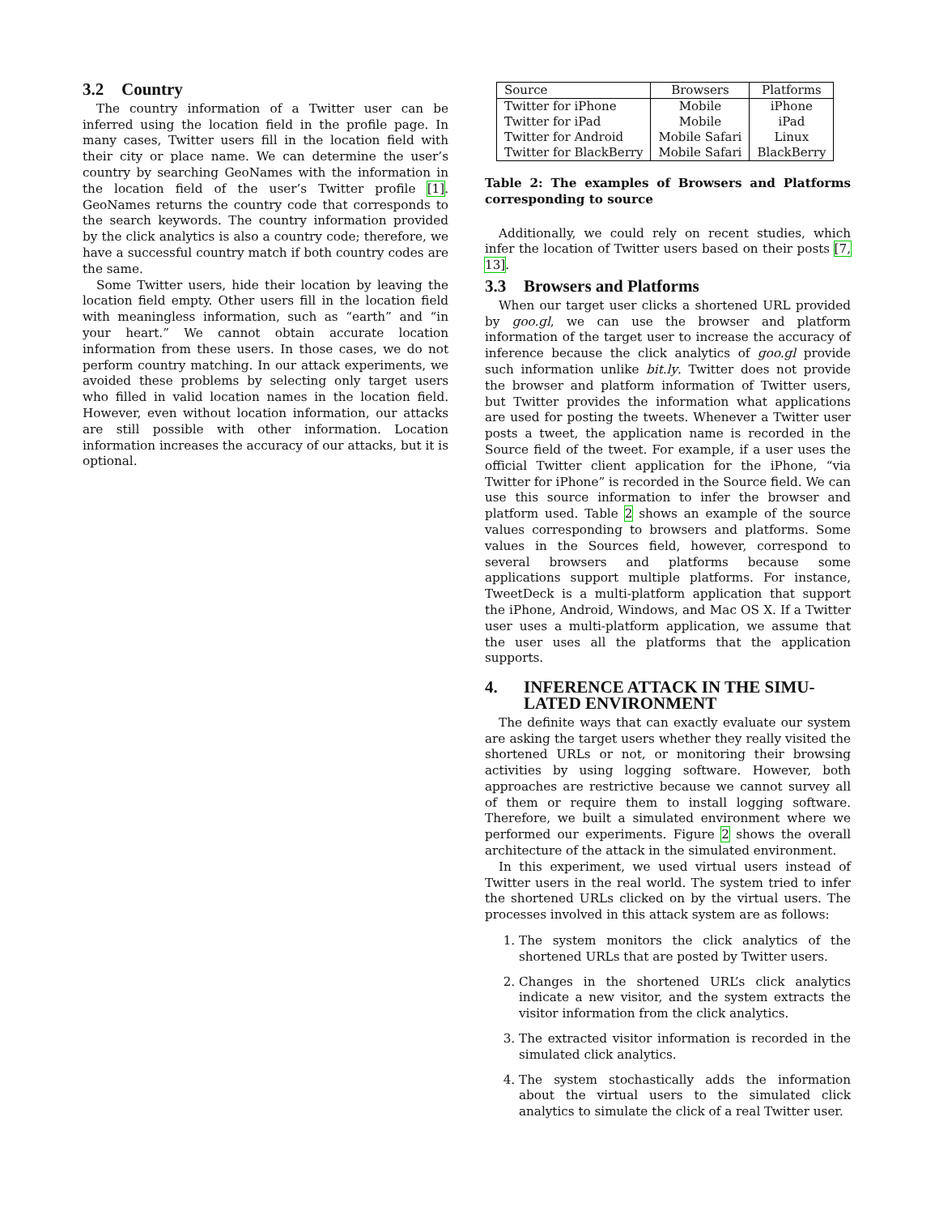3.2 Country
The country information of a Twitter user can be inferred using the location field in the profile page. In many cases, Twitter users fill in the location field with their city or place name. We can determine the user’s country by searching GeoNames with the information in the location field of the user’s Twitter profile [1]. GeoNames returns the country code that corresponds to the search keywords. The country information provided by the click analytics is also a country code; therefore, we have a successful country match if both country codes are the same.
Some Twitter users, hide their location by leaving the location field empty. Other users fill in the location field with meaningless information, such as “earth” and “in your heart.” We cannot obtain accurate location information from these users. In those cases, we do not perform country matching. In our attack experiments, we avoided these problems by selecting only target users who filled in valid location names in the location field. However, even without location information, our attacks are still possible with other information. Location information increases the accuracy of our attacks, but it is optional.
| Source | Browsers | Platforms |
| --- | --- | --- |
| Twitter for iPhone | Mobile | iPhone |
| Twitter for iPad | Mobile | iPad |
| Twitter for Android | Mobile Safari | Linux |
| Twitter for BlackBerry | Mobile Safari | BlackBerry |
Table 2: The examples of Browsers and Platforms corresponding to source
Additionally, we could rely on recent studies, which infer the location of Twitter users based on their posts [7, 13].
3.3 Browsers and Platforms
When our target user clicks a shortened URL provided by goo.gl, we can use the browser and platform information of the target user to increase the accuracy of inference because the click analytics of goo.gl provide such information unlike bit.ly. Twitter does not provide the browser and platform information of Twitter users, but Twitter provides the information what applications are used for posting the tweets. Whenever a Twitter user posts a tweet, the application name is recorded in the Source field of the tweet. For example, if a user uses the official Twitter client application for the iPhone, “via Twitter for iPhone” is recorded in the Source field. We can use this source information to infer the browser and platform used. Table 2 shows an example of the source values corresponding to browsers and platforms. Some values in the Sources field, however, correspond to several browsers and platforms because some applications support multiple platforms. For instance, TweetDeck is a multi-platform application that support the iPhone, Android, Windows, and Mac OS X. If a Twitter user uses a multi-platform application, we assume that the user uses all the platforms that the application supports.
4. INFERENCE ATTACK IN THE SIMU-
LATED ENVIRONMENT
The definite ways that can exactly evaluate our system are asking the target users whether they really visited the shortened URLs or not, or monitoring their browsing activities by using logging software. However, both approaches are restrictive because we cannot survey all of them or require them to install logging software. Therefore, we built a simulated environment where we performed our experiments. Figure 2 shows the overall architecture of the attack in the simulated environment.
In this experiment, we used virtual users instead of Twitter users in the real world. The system tried to infer the shortened URLs clicked on by the virtual users. The processes involved in this attack system are as follows:
1. The system monitors the click analytics of the shortened URLs that are posted by Twitter users.
2. Changes in the shortened URL’s click analytics indicate a new visitor, and the system extracts the visitor information from the click analytics.
3. The extracted visitor information is recorded in the simulated click analytics.
4. The system stochastically adds the information about the virtual users to the simulated click analytics to simulate the click of a real Twitter user.